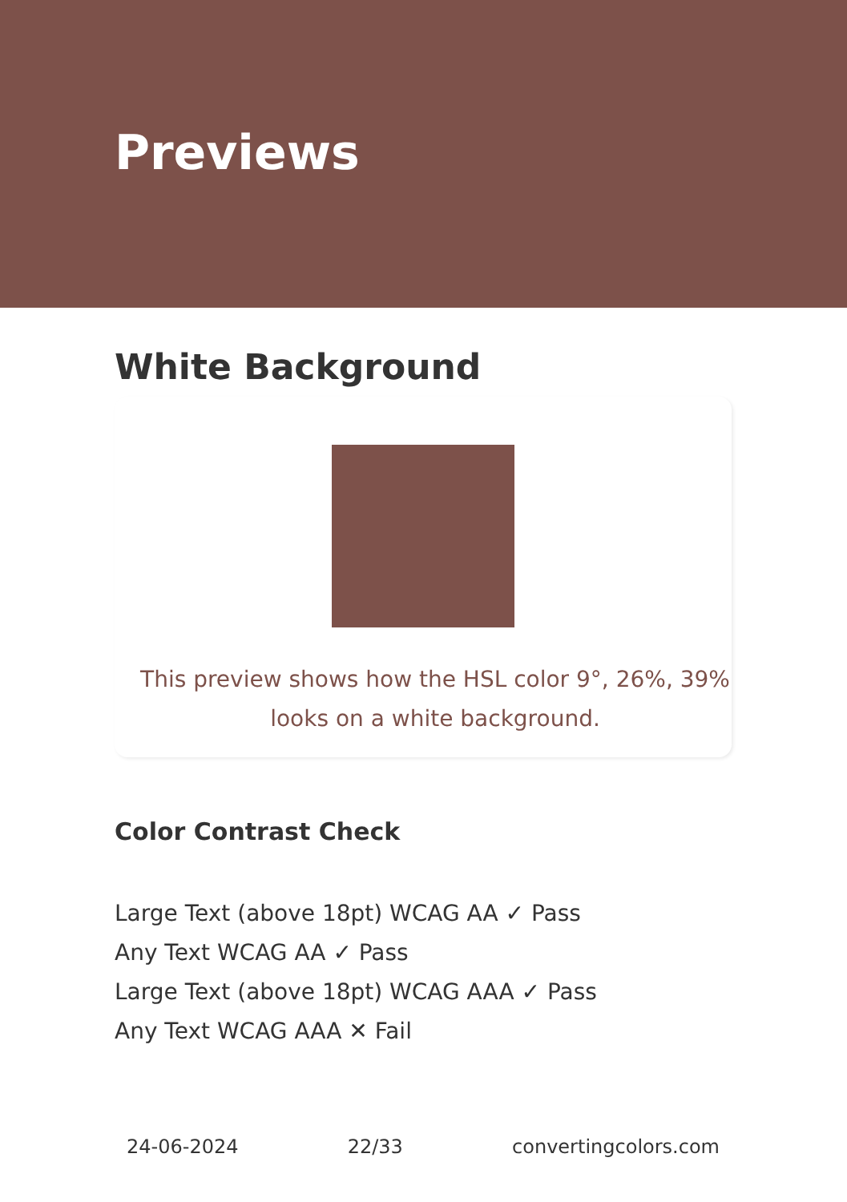Previews
White Background
This preview shows how the HSL color 9°, 26%, 39% looks on a white background.
Color Contrast Check
Large Text (above 18pt) WCAG AA ✓ Pass
Any Text WCAG AA ✓ Pass
Large Text (above 18pt) WCAG AAA ✓ Pass
Any Text WCAG AAA ✕ Fail
24-06-2024 22/33 convertingcolors.com